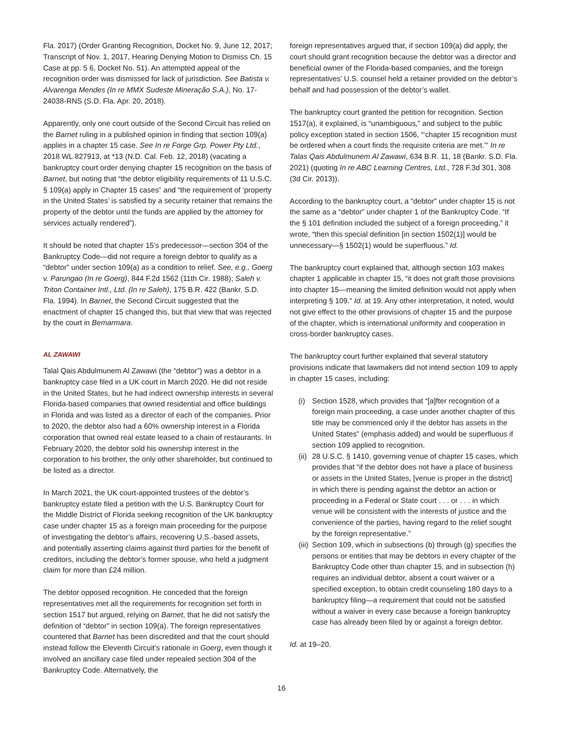Fla. 2017) (Order Granting Recognition, Docket No. 9, June 12, 2017; Transcript of Nov. 1, 2017, Hearing Denying Motion to Dismiss Ch. 15 Case at pp. 5 6, Docket No. 51). An attempted appeal of the recognition order was dismissed for lack of jurisdiction. See Batista v. Alvarenga Mendes (In re MMX Sudeste Mineração S.A.), No. 17-24038-RNS (S.D. Fla. Apr. 20, 2018).
Apparently, only one court outside of the Second Circuit has relied on the Barnet ruling in a published opinion in finding that section 109(a) applies in a chapter 15 case. See In re Forge Grp. Power Pty Ltd., 2018 WL 827913, at *13 (N.D. Cal. Feb. 12, 2018) (vacating a bankruptcy court order denying chapter 15 recognition on the basis of Barnet, but noting that “the debtor eligibility requirements of 11 U.S.C. § 109(a) apply in Chapter 15 cases” and “the requirement of ‘property in the United States’ is satisfied by a security retainer that remains the property of the debtor until the funds are applied by the attorney for services actually rendered”).
It should be noted that chapter 15’s predecessor—section 304 of the Bankruptcy Code—did not require a foreign debtor to qualify as a “debtor” under section 109(a) as a condition to relief. See, e.g., Goerg v. Parungao (In re Goerg), 844 F.2d 1562 (11th Cir. 1988); Saleh v. Triton Container Intl., Ltd. (In re Saleh), 175 B.R. 422 (Bankr. S.D. Fla. 1994). In Barnet, the Second Circuit suggested that the enactment of chapter 15 changed this, but that view that was rejected by the court in Bemarmara.
AL ZAWAWI
Talal Qais Abdulmunem Al Zawawi (the “debtor”) was a debtor in a bankruptcy case filed in a UK court in March 2020. He did not reside in the United States, but he had indirect ownership interests in several Florida-based companies that owned residential and office buildings in Florida and was listed as a director of each of the companies. Prior to 2020, the debtor also had a 60% ownership interest in a Florida corporation that owned real estate leased to a chain of restaurants. In February 2020, the debtor sold his ownership interest in the corporation to his brother, the only other shareholder, but continued to be listed as a director.
In March 2021, the UK court-appointed trustees of the debtor’s bankruptcy estate filed a petition with the U.S. Bankruptcy Court for the Middle District of Florida seeking recognition of the UK bankruptcy case under chapter 15 as a foreign main proceeding for the purpose of investigating the debtor’s affairs, recovering U.S.-based assets, and potentially asserting claims against third parties for the benefit of creditors, including the debtor’s former spouse, who held a judgment claim for more than £24 million.
The debtor opposed recognition. He conceded that the foreign representatives met all the requirements for recognition set forth in section 1517 but argued, relying on Barnet, that he did not satisfy the definition of “debtor” in section 109(a). The foreign representatives countered that Barnet has been discredited and that the court should instead follow the Eleventh Circuit’s rationale in Goerg, even though it involved an ancillary case filed under repealed section 304 of the Bankruptcy Code. Alternatively, the
foreign representatives argued that, if section 109(a) did apply, the court should grant recognition because the debtor was a director and beneficial owner of the Florida-based companies, and the foreign representatives’ U.S. counsel held a retainer provided on the debtor’s behalf and had possession of the debtor’s wallet.
The bankruptcy court granted the petition for recognition. Section 1517(a), it explained, is “unambiguous,” and subject to the public policy exception stated in section 1506, “‘chapter 15 recognition must be ordered when a court finds the requisite criteria are met.’” In re Talas Qais Abdulmunem Al Zawawi, 634 B.R. 11, 18 (Bankr. S.D. Fla. 2021) (quoting In re ABC Learning Centres, Ltd., 728 F.3d 301, 308 (3d Cir. 2013)).
According to the bankruptcy court, a “debtor” under chapter 15 is not the same as a “debtor” under chapter 1 of the Bankruptcy Code. “If the § 101 definition included the subject of a foreign proceeding,” it wrote, “then this special definition [in section 1502(1)] would be unnecessary—§ 1502(1) would be superfluous.” Id.
The bankruptcy court explained that, although section 103 makes chapter 1 applicable in chapter 15, “it does not graft those provisions into chapter 15—meaning the limited definition would not apply when interpreting § 109.” Id. at 19. Any other interpretation, it noted, would not give effect to the other provisions of chapter 15 and the purpose of the chapter, which is international uniformity and cooperation in cross-border bankruptcy cases.
The bankruptcy court further explained that several statutory provisions indicate that lawmakers did not intend section 109 to apply in chapter 15 cases, including:
(i) Section 1528, which provides that “[a]fter recognition of a foreign main proceeding, a case under another chapter of this title may be commenced only if the debtor has assets in the United States” (emphasis added) and would be superfluous if section 109 applied to recognition.
(ii) 28 U.S.C. § 1410, governing venue of chapter 15 cases, which provides that “if the debtor does not have a place of business or assets in the United States, [venue is proper in the district] in which there is pending against the debtor an action or proceeding in a Federal or State court . . . or . . . in which venue will be consistent with the interests of justice and the convenience of the parties, having regard to the relief sought by the foreign representative.”
(iii) Section 109, which in subsections (b) through (g) specifies the persons or entities that may be debtors in every chapter of the Bankruptcy Code other than chapter 15, and in subsection (h) requires an individual debtor, absent a court waiver or a specified exception, to obtain credit counseling 180 days to a bankruptcy filing—a requirement that could not be satisfied without a waiver in every case because a foreign bankruptcy case has already been filed by or against a foreign debtor.
Id. at 19–20.
16